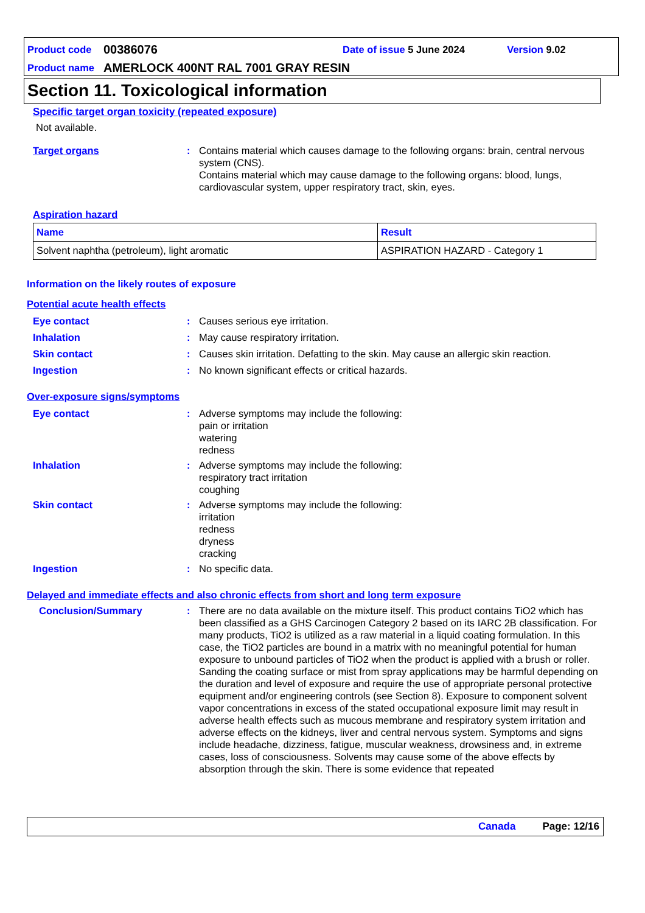Product code 00386076 Date of issue 5 June 2024 Version 9.02
Product name AMERLOCK 400NT RAL 7001 GRAY RESIN
Section 11. Toxicological information
Specific target organ toxicity (repeated exposure)
Not available.
Target organs: Contains material which causes damage to the following organs: brain, central nervous system (CNS).
Contains material which may cause damage to the following organs: blood, lungs, cardiovascular system, upper respiratory tract, skin, eyes.
Aspiration hazard
| Name | Result |
| Solvent naphtha (petroleum), light aromatic | ASPIRATION HAZARD - Category 1 |
Information on the likely routes of exposure
Potential acute health effects
Eye contact: Causes serious eye irritation.
Inhalation: May cause respiratory irritation.
Skin contact: Causes skin irritation. Defatting to the skin. May cause an allergic skin reaction.
Ingestion: No known significant effects or critical hazards.
Over-exposure signs/symptoms
Eye contact: Adverse symptoms may include the following:
pain or irritation
watering
redness
Inhalation: Adverse symptoms may include the following:
respiratory tract irritation
coughing
Skin contact: Adverse symptoms may include the following:
irritation
redness
dryness
cracking
Ingestion: No specific data.
Delayed and immediate effects and also chronic effects from short and long term exposure
Conclusion/Summary: There are no data available on the mixture itself. This product contains TiO2 which has been classified as a GHS Carcinogen Category 2 based on its IARC 2B classification. For many products, TiO2 is utilized as a raw material in a liquid coating formulation. In this case, the TiO2 particles are bound in a matrix with no meaningful potential for human exposure to unbound particles of TiO2 when the product is applied with a brush or roller. Sanding the coating surface or mist from spray applications may be harmful depending on the duration and level of exposure and require the use of appropriate personal protective equipment and/or engineering controls (see Section 8). Exposure to component solvent vapor concentrations in excess of the stated occupational exposure limit may result in adverse health effects such as mucous membrane and respiratory system irritation and adverse effects on the kidneys, liver and central nervous system. Symptoms and signs include headache, dizziness, fatigue, muscular weakness, drowsiness and, in extreme cases, loss of consciousness. Solvents may cause some of the above effects by absorption through the skin. There is some evidence that repeated
Canada Page: 12/16